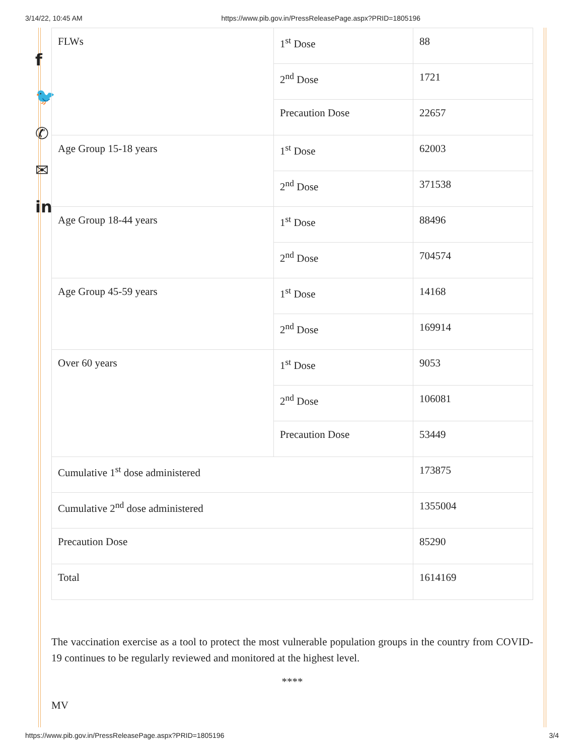3/14/22, 10:45 AM https://www.pib.gov.in/PressReleasePage.aspx?PRID=1805196
f
🐦
✆
✉
in
| FLWs | 1<sup>st</sup> Dose | 88 |
| | 2<sup>nd</sup> Dose | 1721 |
| | Precaution Dose | 22657 |
| Age Group 15-18 years | 1<sup>st</sup> Dose | 62003 |
| | 2<sup>nd</sup> Dose | 371538 |
| Age Group 18-44 years | 1<sup>st</sup> Dose | 88496 |
| | 2<sup>nd</sup> Dose | 704574 |
| Age Group 45-59 years | 1<sup>st</sup> Dose | 14168 |
| | 2<sup>nd</sup> Dose | 169914 |
| Over 60 years | 1<sup>st</sup> Dose | 9053 |
| | 2<sup>nd</sup> Dose | 106081 |
| | Precaution Dose | 53449 |
| Cumulative 1<sup>st</sup> dose administered | | 173875 |
| Cumulative 2<sup>nd</sup> dose administered | | 1355004 |
| Precaution Dose | | 85290 |
| Total | | 1614169 |
The vaccination exercise as a tool to protect the most vulnerable population groups in the country from COVID-19 continues to be regularly reviewed and monitored at the highest level.
****
MV
https://www.pib.gov.in/PressReleasePage.aspx?PRID=1805196 3/4